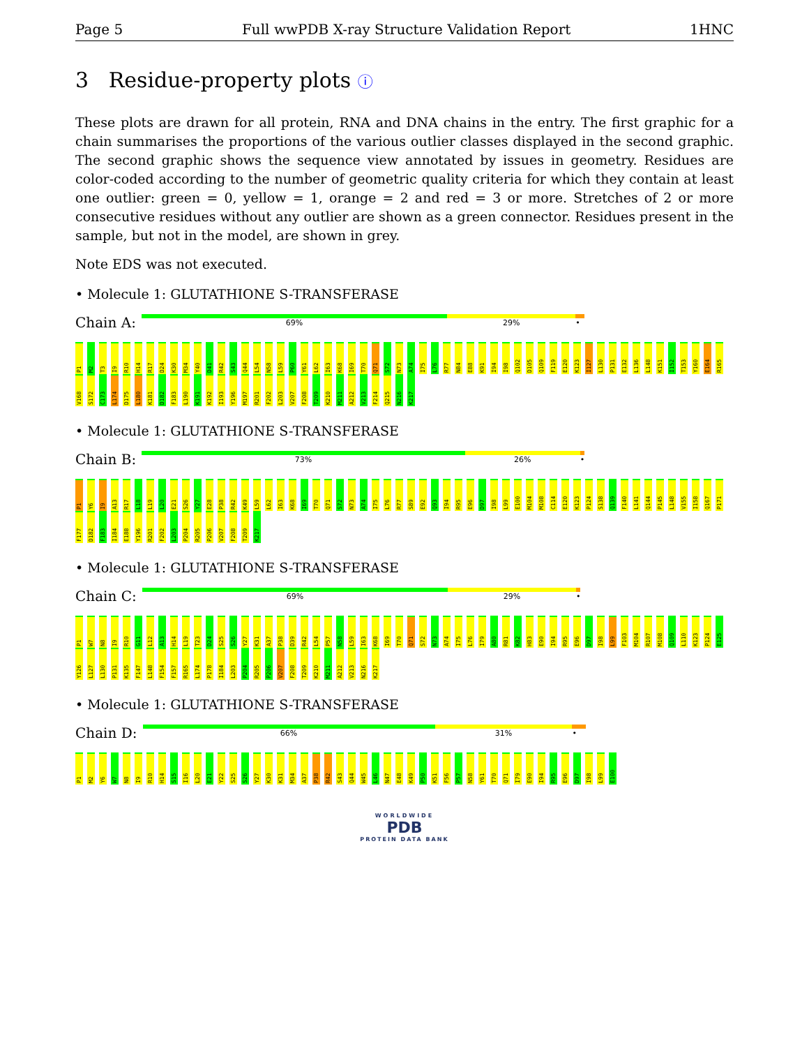Page 5 Full wwPDB X-ray Structure Validation Report 1HNC
3 Residue-property plots ⓘ
These plots are drawn for all protein, RNA and DNA chains in the entry. The first graphic for a chain summarises the proportions of the various outlier classes displayed in the second graphic. The second graphic shows the sequence view annotated by issues in geometry. Residues are color-coded according to the number of geometric quality criteria for which they contain at least one outlier: green = 0, yellow = 1, orange = 2 and red = 3 or more. Stretches of 2 or more consecutive residues without any outlier are shown as a green connector. Residues present in the sample, but not in the model, are shown in grey.
Note EDS was not executed.
• Molecule 1: GLUTATHIONE S-TRANSFERASE
Chain A:
69% 29% •
P1 M2 T3 I9 R10 H14 R17 D24 K30 M34 Y40 D41 R42 S43 Q44 L54 N58 L59 P60 Y61 L62 I63 K68 I69 T70 Q71 S72 N73 A74 I75 L76 R77 N84 E88 K91 I94 I98 Q102 D105 Q109 F119 E120 K123 I127 L130 P131 E132 L136 L148 K151 I152 T153 Y160 E164 R165 V168 S172 C173 L174 D175 L180 K181 D182 F183 L190 K191 K192 I193 Y196 M197 R201 F202 L203 V207 F208 T209 K210 M211 A212 V213 F214 Q215 N216 K217
• Molecule 1: GLUTATHIONE S-TRANSFERASE
Chain B:
73% 26% •
P1 Y6 I9 A13 R17 L18 L19 L20 E21 S26 Y27 E28 P38 R42 K49 L59 L62 I63 K68 I69 T70 Q71 S72 N73 A74 I75 L76 R77 S89 E92 Q93 I94 R95 E96 D97 I98 L99 E100 M104 M108 C114 E120 K123 P124 S138 Q139 F140 L141 Q144 P145 L148 V155 I158 Q167 P171 F177 D182 F183 I184 E188 Y196 R201 F202 L203 P204 R205 P206 V207 F208 T209 K217
• Molecule 1: GLUTATHIONE S-TRANSFERASE
Chain C:
69% 29% •
P1 W7 N8 I9 R10 G11 L12 A13 H14 L19 T23 D24 S25 S26 Y27 K31 A37 P38 D39 R42 L54 P57 N58 L59 I63 K68 I69 T70 Q71 S72 N73 A74 I75 L76 I79 A80 R81 K82 H83 E90 I94 R95 E96 D97 I98 L99 F103 M104 R107 M108 Q109 L110 K123 P124 E125 Y126 L127 L130 P131 K135 F147 L148 F154 F157 R165 L174 P178 I184 L203 P204 R205 P206 V207 F208 T209 K210 M211 A212 V213 N216 K217
• Molecule 1: GLUTATHIONE S-TRANSFERASE
Chain D:
66% 31% •
P1 M2 Y6 W7 N8 I9 R10 H14 S15 I16 L20 E21 Y22 S25 S26 Y27 K30 K31 M34 A37 P38 R42 S43 Q44 W45 L46 N47 E48 K49 P50 K51 F56 P57 N58 Y61 T70 Q71 I79 E90 I94 R95 E96 D97 I98 L99 E100
WORLDWIDE
PDB
PROTEIN DATA BANK